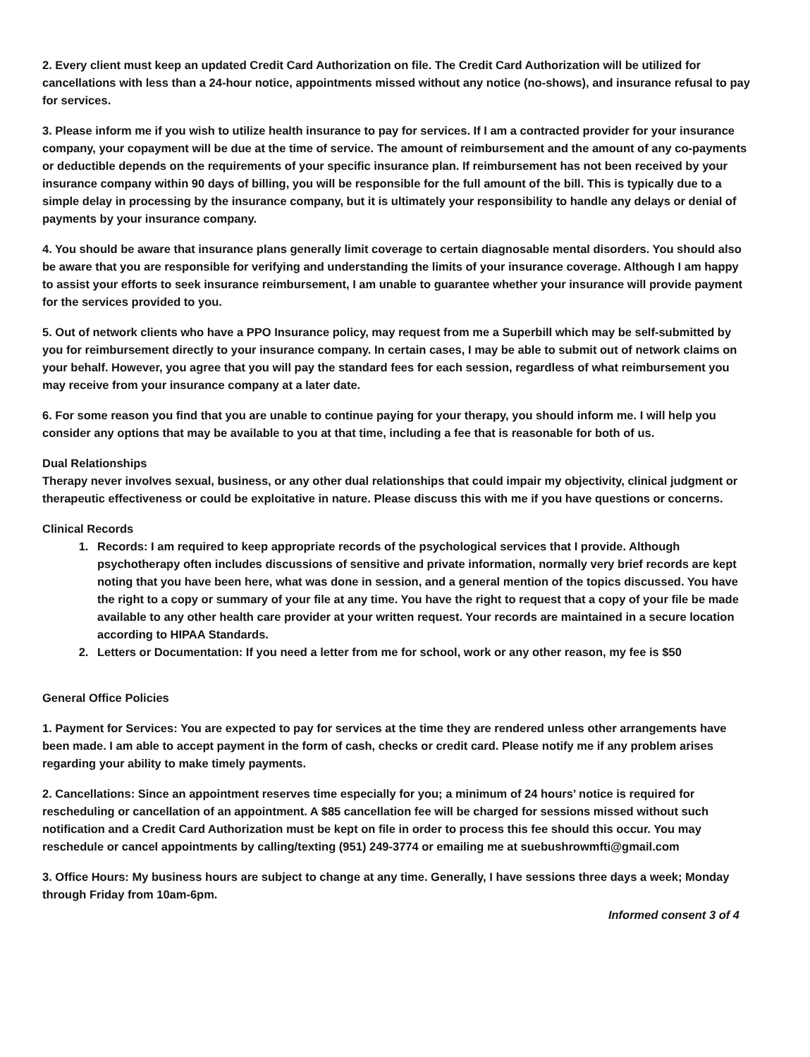2. Every client must keep an updated Credit Card Authorization on file. The Credit Card Authorization will be utilized for cancellations with less than a 24-hour notice, appointments missed without any notice (no-shows), and insurance refusal to pay for services.
3. Please inform me if you wish to utilize health insurance to pay for services. If I am a contracted provider for your insurance company, your copayment will be due at the time of service. The amount of reimbursement and the amount of any co-payments or deductible depends on the requirements of your specific insurance plan. If reimbursement has not been received by your insurance company within 90 days of billing, you will be responsible for the full amount of the bill. This is typically due to a simple delay in processing by the insurance company, but it is ultimately your responsibility to handle any delays or denial of payments by your insurance company.
4. You should be aware that insurance plans generally limit coverage to certain diagnosable mental disorders. You should also be aware that you are responsible for verifying and understanding the limits of your insurance coverage. Although I am happy to assist your efforts to seek insurance reimbursement, I am unable to guarantee whether your insurance will provide payment for the services provided to you.
5. Out of network clients who have a PPO Insurance policy, may request from me a Superbill which may be self-submitted by you for reimbursement directly to your insurance company. In certain cases, I may be able to submit out of network claims on your behalf. However, you agree that you will pay the standard fees for each session, regardless of what reimbursement you may receive from your insurance company at a later date.
6. For some reason you find that you are unable to continue paying for your therapy, you should inform me. I will help you consider any options that may be available to you at that time, including a fee that is reasonable for both of us.
Dual Relationships
Therapy never involves sexual, business, or any other dual relationships that could impair my objectivity, clinical judgment or therapeutic effectiveness or could be exploitative in nature. Please discuss this with me if you have questions or concerns.
Clinical Records
1. Records: I am required to keep appropriate records of the psychological services that I provide. Although psychotherapy often includes discussions of sensitive and private information, normally very brief records are kept noting that you have been here, what was done in session, and a general mention of the topics discussed. You have the right to a copy or summary of your file at any time. You have the right to request that a copy of your file be made available to any other health care provider at your written request. Your records are maintained in a secure location according to HIPAA Standards.
2. Letters or Documentation: If you need a letter from me for school, work or any other reason, my fee is $50
General Office Policies
1. Payment for Services: You are expected to pay for services at the time they are rendered unless other arrangements have been made. I am able to accept payment in the form of cash, checks or credit card. Please notify me if any problem arises regarding your ability to make timely payments.
2. Cancellations: Since an appointment reserves time especially for you; a minimum of 24 hours’ notice is required for rescheduling or cancellation of an appointment. A $85 cancellation fee will be charged for sessions missed without such notification and a Credit Card Authorization must be kept on file in order to process this fee should this occur. You may reschedule or cancel appointments by calling/texting (951) 249-3774 or emailing me at suebushrowmfti@gmail.com
3. Office Hours: My business hours are subject to change at any time. Generally, I have sessions three days a week; Monday through Friday from 10am-6pm.
Informed consent 3 of 4